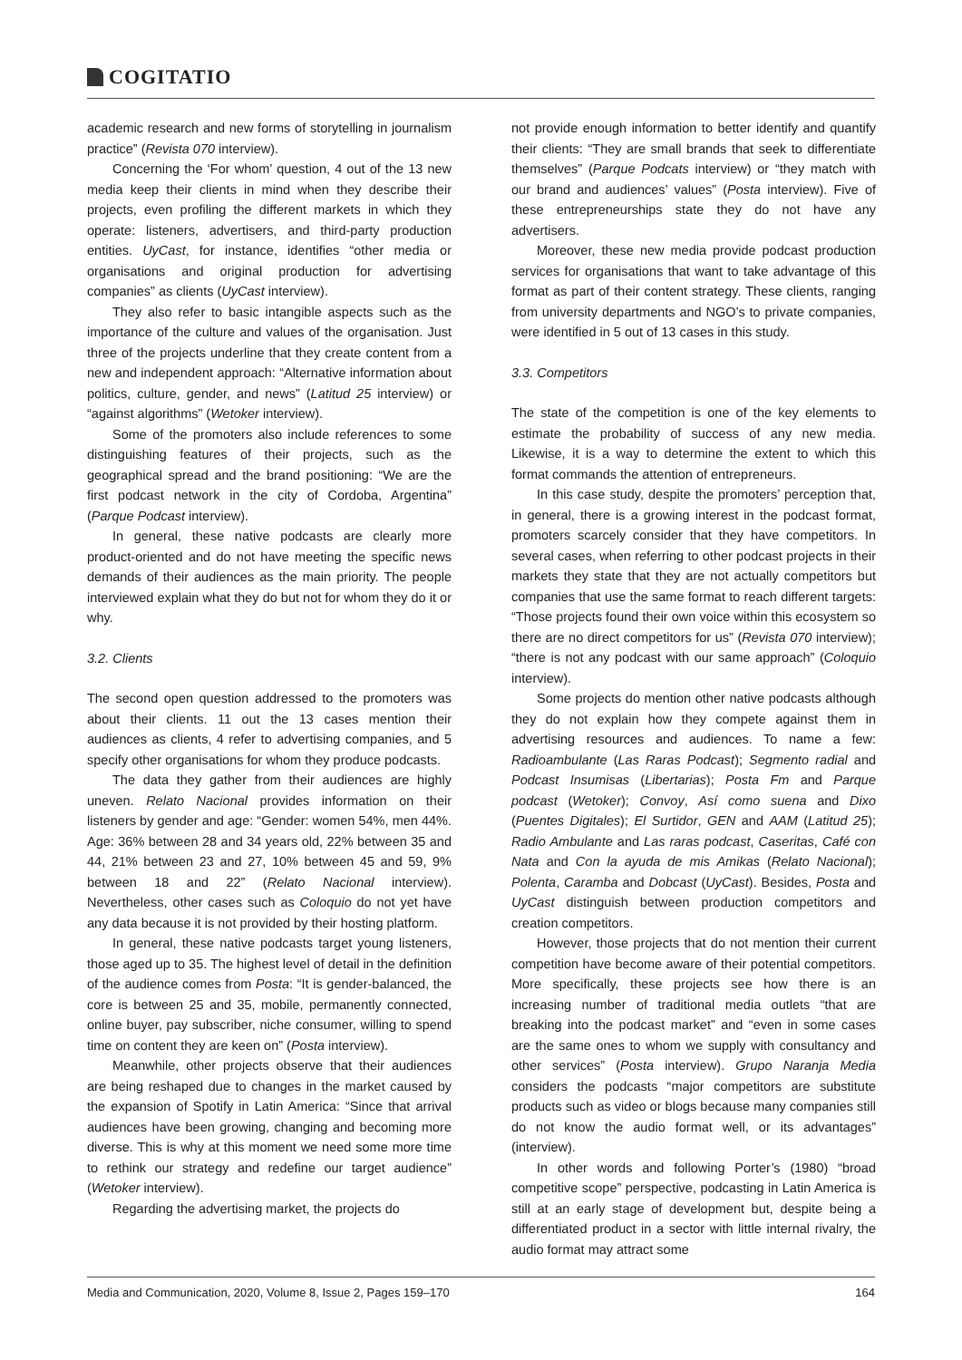COGITATIO
academic research and new forms of storytelling in journalism practice” (Revista 070 interview).
Concerning the ‘For whom’ question, 4 out of the 13 new media keep their clients in mind when they describe their projects, even profiling the different markets in which they operate: listeners, advertisers, and third-party production entities. UyCast, for instance, identifies “other media or organisations and original production for advertising companies” as clients (UyCast interview).
They also refer to basic intangible aspects such as the importance of the culture and values of the organisation. Just three of the projects underline that they create content from a new and independent approach: “Alternative information about politics, culture, gender, and news” (Latitud 25 interview) or “against algorithms” (Wetoker interview).
Some of the promoters also include references to some distinguishing features of their projects, such as the geographical spread and the brand positioning: “We are the first podcast network in the city of Cordoba, Argentina” (Parque Podcast interview).
In general, these native podcasts are clearly more product-oriented and do not have meeting the specific news demands of their audiences as the main priority. The people interviewed explain what they do but not for whom they do it or why.
3.2. Clients
The second open question addressed to the promoters was about their clients. 11 out the 13 cases mention their audiences as clients, 4 refer to advertising companies, and 5 specify other organisations for whom they produce podcasts.
The data they gather from their audiences are highly uneven. Relato Nacional provides information on their listeners by gender and age: “Gender: women 54%, men 44%. Age: 36% between 28 and 34 years old, 22% between 35 and 44, 21% between 23 and 27, 10% between 45 and 59, 9% between 18 and 22” (Relato Nacional interview). Nevertheless, other cases such as Coloquio do not yet have any data because it is not provided by their hosting platform.
In general, these native podcasts target young listeners, those aged up to 35. The highest level of detail in the definition of the audience comes from Posta: “It is gender-balanced, the core is between 25 and 35, mobile, permanently connected, online buyer, pay subscriber, niche consumer, willing to spend time on content they are keen on” (Posta interview).
Meanwhile, other projects observe that their audiences are being reshaped due to changes in the market caused by the expansion of Spotify in Latin America: “Since that arrival audiences have been growing, changing and becoming more diverse. This is why at this moment we need some more time to rethink our strategy and redefine our target audience” (Wetoker interview).
Regarding the advertising market, the projects do
not provide enough information to better identify and quantify their clients: “They are small brands that seek to differentiate themselves” (Parque Podcats interview) or “they match with our brand and audiences’ values” (Posta interview). Five of these entrepreneurships state they do not have any advertisers.
Moreover, these new media provide podcast production services for organisations that want to take advantage of this format as part of their content strategy. These clients, ranging from university departments and NGO’s to private companies, were identified in 5 out of 13 cases in this study.
3.3. Competitors
The state of the competition is one of the key elements to estimate the probability of success of any new media. Likewise, it is a way to determine the extent to which this format commands the attention of entrepreneurs.
In this case study, despite the promoters’ perception that, in general, there is a growing interest in the podcast format, promoters scarcely consider that they have competitors. In several cases, when referring to other podcast projects in their markets they state that they are not actually competitors but companies that use the same format to reach different targets: “Those projects found their own voice within this ecosystem so there are no direct competitors for us” (Revista 070 interview); “there is not any podcast with our same approach” (Coloquio interview).
Some projects do mention other native podcasts although they do not explain how they compete against them in advertising resources and audiences. To name a few: Radioambulante (Las Raras Podcast); Segmento radial and Podcast Insumisas (Libertarias); Posta Fm and Parque podcast (Wetoker); Convoy, Así como suena and Dixo (Puentes Digitales); El Surtidor, GEN and AAM (Latitud 25); Radio Ambulante and Las raras podcast, Caseritas, Café con Nata and Con la ayuda de mis Amikas (Relato Nacional); Polenta, Caramba and Dobcast (UyCast). Besides, Posta and UyCast distinguish between production competitors and creation competitors.
However, those projects that do not mention their current competition have become aware of their potential competitors. More specifically, these projects see how there is an increasing number of traditional media outlets “that are breaking into the podcast market” and “even in some cases are the same ones to whom we supply with consultancy and other services” (Posta interview). Grupo Naranja Media considers the podcasts “major competitors are substitute products such as video or blogs because many companies still do not know the audio format well, or its advantages” (interview).
In other words and following Porter’s (1980) “broad competitive scope” perspective, podcasting in Latin America is still at an early stage of development but, despite being a differentiated product in a sector with little internal rivalry, the audio format may attract some
Media and Communication, 2020, Volume 8, Issue 2, Pages 159–170 164